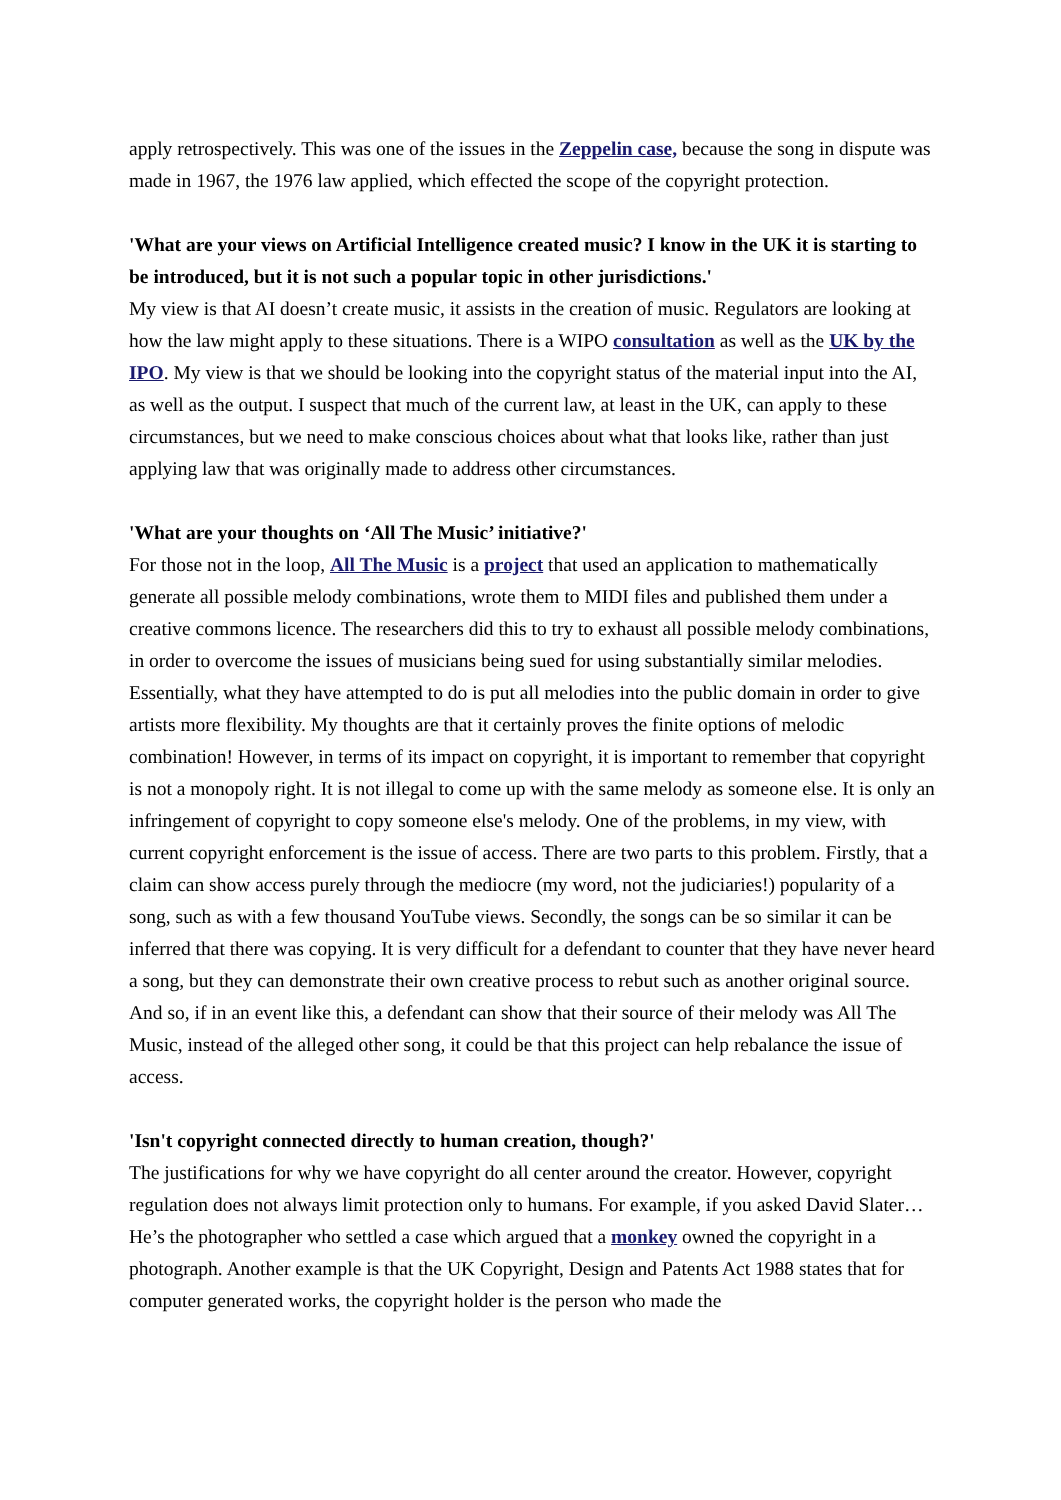apply retrospectively. This was one of the issues in the Zeppelin case, because the song in dispute was made in 1967, the 1976 law applied, which effected the scope of the copyright protection.
'What are your views on Artificial Intelligence created music? I know in the UK it is starting to be introduced, but it is not such a popular topic in other jurisdictions.'
My view is that AI doesn’t create music, it assists in the creation of music. Regulators are looking at how the law might apply to these situations. There is a WIPO consultation as well as the UK by the IPO. My view is that we should be looking into the copyright status of the material input into the AI, as well as the output. I suspect that much of the current law, at least in the UK, can apply to these circumstances, but we need to make conscious choices about what that looks like, rather than just applying law that was originally made to address other circumstances.
'What are your thoughts on ‘All The Music’ initiative?'
For those not in the loop, All The Music is a project that used an application to mathematically generate all possible melody combinations, wrote them to MIDI files and published them under a creative commons licence. The researchers did this to try to exhaust all possible melody combinations, in order to overcome the issues of musicians being sued for using substantially similar melodies. Essentially, what they have attempted to do is put all melodies into the public domain in order to give artists more flexibility. My thoughts are that it certainly proves the finite options of melodic combination! However, in terms of its impact on copyright, it is important to remember that copyright is not a monopoly right. It is not illegal to come up with the same melody as someone else. It is only an infringement of copyright to copy someone else's melody. One of the problems, in my view, with current copyright enforcement is the issue of access. There are two parts to this problem. Firstly, that a claim can show access purely through the mediocre (my word, not the judiciaries!) popularity of a song, such as with a few thousand YouTube views. Secondly, the songs can be so similar it can be inferred that there was copying. It is very difficult for a defendant to counter that they have never heard a song, but they can demonstrate their own creative process to rebut such as another original source. And so, if in an event like this, a defendant can show that their source of their melody was All The Music, instead of the alleged other song, it could be that this project can help rebalance the issue of access.
'Isn't copyright connected directly to human creation, though?'
The justifications for why we have copyright do all center around the creator. However, copyright regulation does not always limit protection only to humans. For example, if you asked David Slater…He’s the photographer who settled a case which argued that a monkey owned the copyright in a photograph. Another example is that the UK Copyright, Design and Patents Act 1988 states that for computer generated works, the copyright holder is the person who made the